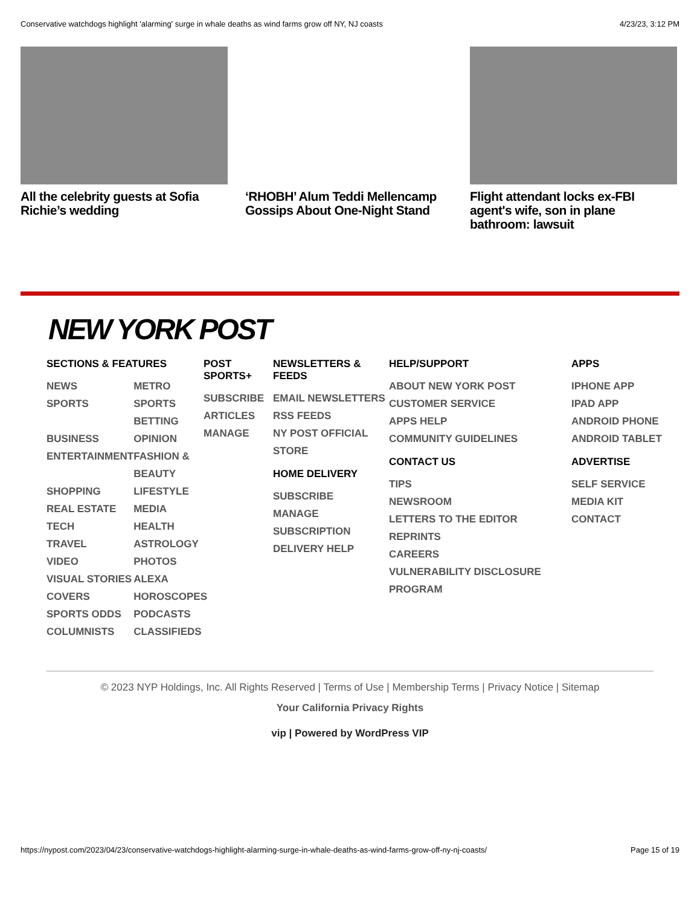Conservative watchdogs highlight 'alarming' surge in whale deaths as wind farms grow off NY, NJ coasts 4/23/23, 3:12 PM
All the celebrity guests at Sofia Richie’s wedding
‘RHOBH’ Alum Teddi Mellencamp Gossips About One-Night Stand
Flight attendant locks ex-FBI agent's wife, son in plane bathroom: lawsuit
NEW YORK POST
SECTIONS & FEATURES
NEWS
SPORTS
BUSINESS
ENTERTAINMENT
SHOPPING
REAL ESTATE
TECH
TRAVEL
VIDEO
VISUAL STORIES
COVERS
SPORTS ODDS
COLUMNISTS
METRO
SPORTS BETTING
OPINION
FASHION & BEAUTY
LIFESTYLE
MEDIA
HEALTH
ASTROLOGY
PHOTOS
ALEXA
HOROSCOPES
PODCASTS
CLASSIFIEDS
POST SPORTS+
SUBSCRIBE
ARTICLES
MANAGE
NEWSLETTERS & FEEDS
EMAIL NEWSLETTERS
RSS FEEDS
NY POST OFFICIAL STORE
HOME DELIVERY
SUBSCRIBE
MANAGE SUBSCRIPTION
DELIVERY HELP
HELP/SUPPORT
ABOUT NEW YORK POST
CUSTOMER SERVICE
APPS HELP
COMMUNITY GUIDELINES
CONTACT US
TIPS
NEWSROOM
LETTERS TO THE EDITOR
REPRINTS
CAREERS
VULNERABILITY DISCLOSURE PROGRAM
APPS
IPHONE APP
IPAD APP
ANDROID PHONE
ANDROID TABLET
ADVERTISE
SELF SERVICE
MEDIA KIT
CONTACT
© 2023 NYP Holdings, Inc. All Rights Reserved | Terms of Use | Membership Terms | Privacy Notice | Sitemap
Your California Privacy Rights
vip | Powered by WordPress VIP
https://nypost.com/2023/04/23/conservative-watchdogs-highlight-alarming-surge-in-whale-deaths-as-wind-farms-grow-off-ny-nj-coasts/ Page 15 of 19